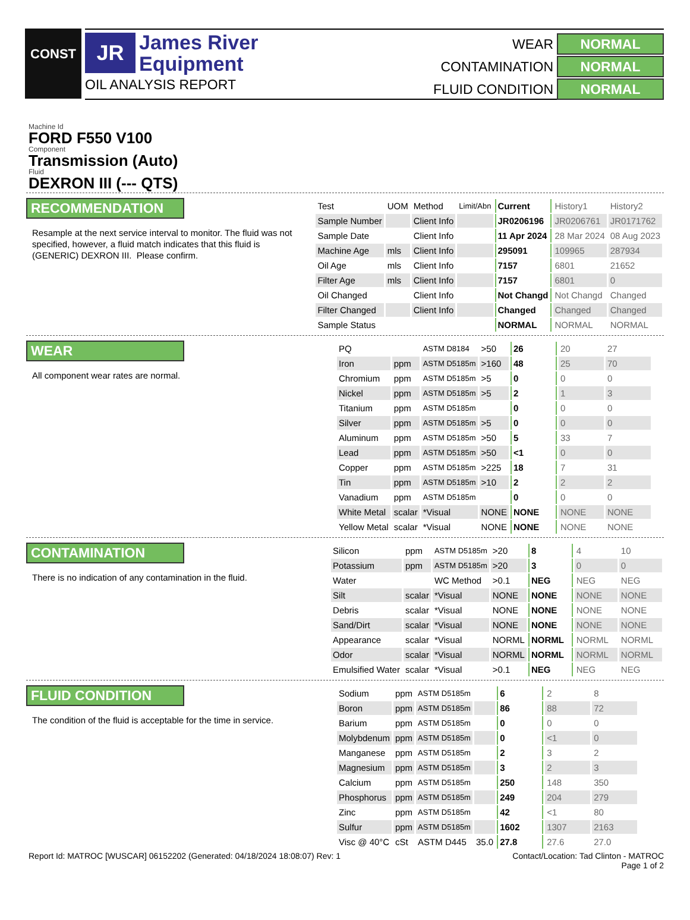CONST
JR
James River
Equipment
OIL ANALYSIS REPORT
WEAR
NORMAL
CONTAMINATION
NORMAL
FLUID CONDITION
NORMAL
Machine Id
FORD F550 V100
Component
Transmission (Auto)
Fluid
DEXRON III (--- QTS)
RECOMMENDATION
Resample at the next service interval to monitor. The fluid was not specified, however, a fluid match indicates that this fluid is (GENERIC) DEXRON III. Please confirm.
| Test | UOM | Method | Limit/Abn | Current | History1 | History2 |
| --- | --- | --- | --- | --- | --- | --- |
| Sample Number | | Client Info | | JR0206196 | JR0206761 | JR0171762 |
| Sample Date | | Client Info | | 11 Apr 2024 | 28 Mar 2024 | 08 Aug 2023 |
| Machine Age | mls | Client Info | | 295091 | 109965 | 287934 |
| Oil Age | mls | Client Info | | 7157 | 6801 | 21652 |
| Filter Age | mls | Client Info | | 7157 | 6801 | 0 |
| Oil Changed | | Client Info | | Not Changd | Not Changd | Changed |
| Filter Changed | | Client Info | | Changed | Changed | Changed |
| Sample Status | | | | NORMAL | NORMAL | NORMAL |
WEAR
All component wear rates are normal.
| PQ | | ASTM D8184 | >50 | 26 | 20 | 27 |
| Iron | ppm | ASTM D5185m | >160 | 48 | 25 | 70 |
| Chromium | ppm | ASTM D5185m | >5 | 0 | 0 | 0 |
| Nickel | ppm | ASTM D5185m | >5 | 2 | 1 | 3 |
| Titanium | ppm | ASTM D5185m | | 0 | 0 | 0 |
| Silver | ppm | ASTM D5185m | >5 | 0 | 0 | 0 |
| Aluminum | ppm | ASTM D5185m | >50 | 5 | 33 | 7 |
| Lead | ppm | ASTM D5185m | >50 | <1 | 0 | 0 |
| Copper | ppm | ASTM D5185m | >225 | 18 | 7 | 31 |
| Tin | ppm | ASTM D5185m | >10 | 2 | 2 | 2 |
| Vanadium | ppm | ASTM D5185m | | 0 | 0 | 0 |
| White Metal | scalar | *Visual | NONE | NONE | NONE | NONE |
| Yellow Metal | scalar | *Visual | NONE | NONE | NONE | NONE |
CONTAMINATION
There is no indication of any contamination in the fluid.
| Silicon | ppm | ASTM D5185m | >20 | 8 | 4 | 10 |
| Potassium | ppm | ASTM D5185m | >20 | 3 | 0 | 0 |
| Water | | WC Method | >0.1 | NEG | NEG | NEG |
| Silt | scalar | *Visual | NONE | NONE | NONE | NONE |
| Debris | scalar | *Visual | NONE | NONE | NONE | NONE |
| Sand/Dirt | scalar | *Visual | NONE | NONE | NONE | NONE |
| Appearance | scalar | *Visual | NORML | NORML | NORML | NORML |
| Odor | scalar | *Visual | NORML | NORML | NORML | NORML |
| Emulsified Water | scalar | *Visual | >0.1 | NEG | NEG | NEG |
FLUID CONDITION
The condition of the fluid is acceptable for the time in service.
| Sodium | ppm | ASTM D5185m | | 6 | 2 | 8 |
| Boron | ppm | ASTM D5185m | | 86 | 88 | 72 |
| Barium | ppm | ASTM D5185m | | 0 | 0 | 0 |
| Molybdenum | ppm | ASTM D5185m | | 0 | <1 | 0 |
| Manganese | ppm | ASTM D5185m | | 2 | 3 | 2 |
| Magnesium | ppm | ASTM D5185m | | 3 | 2 | 3 |
| Calcium | ppm | ASTM D5185m | | 250 | 148 | 350 |
| Phosphorus | ppm | ASTM D5185m | | 249 | 204 | 279 |
| Zinc | ppm | ASTM D5185m | | 42 | <1 | 80 |
| Sulfur | ppm | ASTM D5185m | | 1602 | 1307 | 2163 |
| Visc @ 40°C | cSt | ASTM D445 | 35.0 | 27.8 | 27.6 | 27.0 |
Report Id: MATROC [WUSCAR] 06152202 (Generated: 04/18/2024 18:08:07) Rev: 1
Contact/Location: Tad Clinton - MATROC
Page 1 of 2